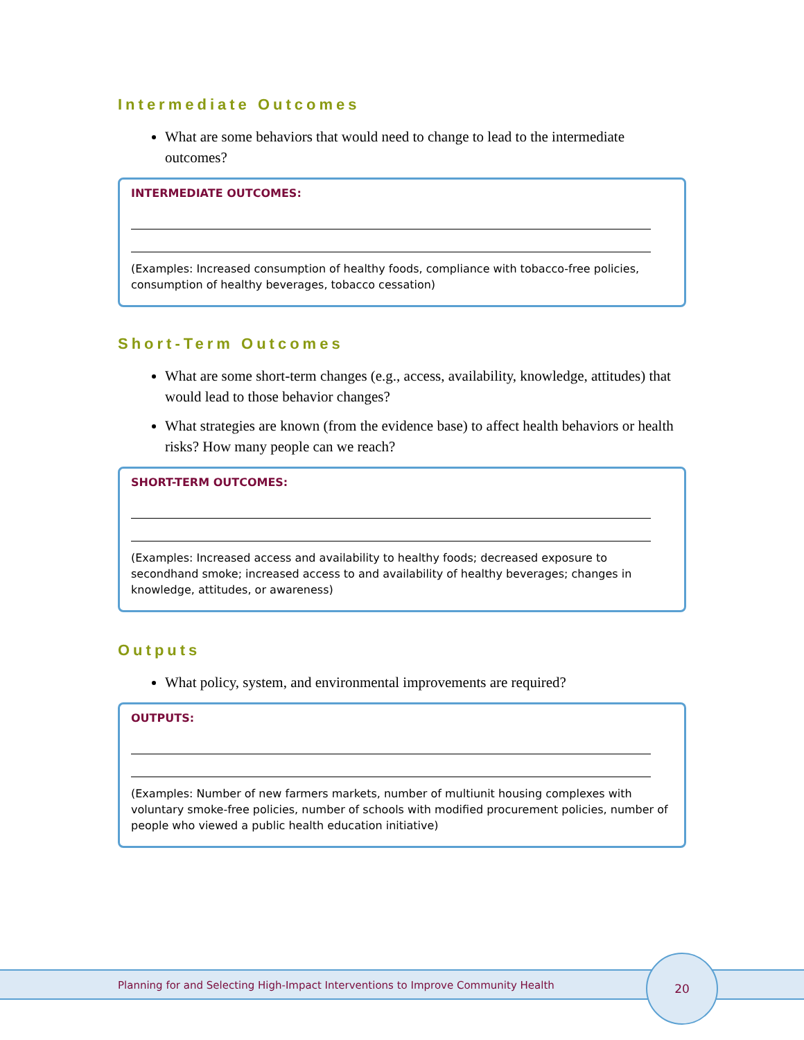Intermediate Outcomes
What are some behaviors that would need to change to lead to the intermediate outcomes?
INTERMEDIATE OUTCOMES:
(Examples: Increased consumption of healthy foods, compliance with tobacco-free policies, consumption of healthy beverages, tobacco cessation)
Short-Term Outcomes
What are some short-term changes (e.g., access, availability, knowledge, attitudes) that would lead to those behavior changes?
What strategies are known (from the evidence base) to affect health behaviors or health risks? How many people can we reach?
SHORT-TERM OUTCOMES:
(Examples: Increased access and availability to healthy foods; decreased exposure to secondhand smoke; increased access to and availability of healthy beverages; changes in knowledge, attitudes, or awareness)
Outputs
What policy, system, and environmental improvements are required?
OUTPUTS:
(Examples: Number of new farmers markets, number of multiunit housing complexes with voluntary smoke-free policies, number of schools with modified procurement policies, number of people who viewed a public health education initiative)
Planning for and Selecting High-Impact Interventions to Improve Community Health
20